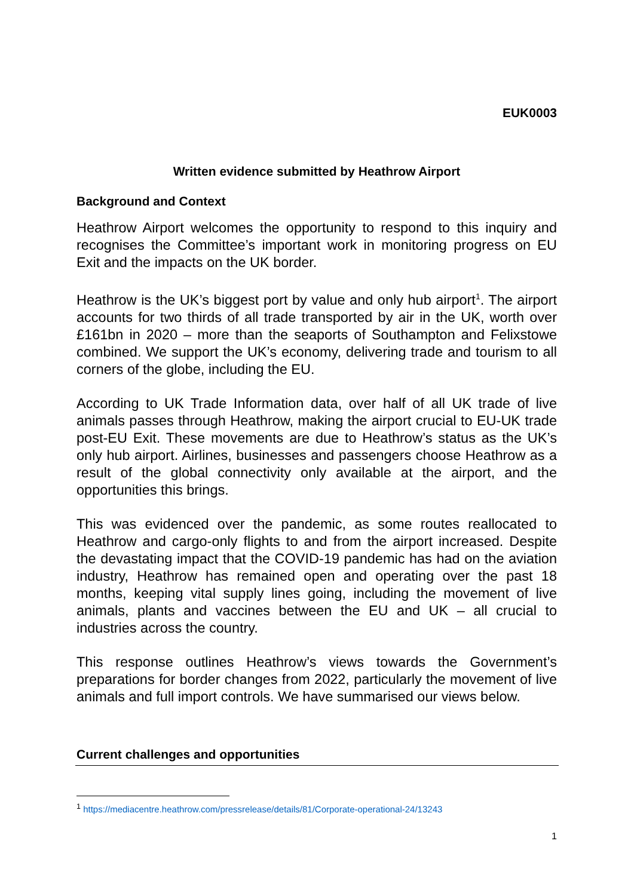EUK0003
Written evidence submitted by Heathrow Airport
Background and Context
Heathrow Airport welcomes the opportunity to respond to this inquiry and recognises the Committee’s important work in monitoring progress on EU Exit and the impacts on the UK border.
Heathrow is the UK’s biggest port by value and only hub airport<sup>1</sup>. The airport accounts for two thirds of all trade transported by air in the UK, worth over £161bn in 2020 – more than the seaports of Southampton and Felixstowe combined. We support the UK’s economy, delivering trade and tourism to all corners of the globe, including the EU.
According to UK Trade Information data, over half of all UK trade of live animals passes through Heathrow, making the airport crucial to EU-UK trade post-EU Exit. These movements are due to Heathrow’s status as the UK’s only hub airport. Airlines, businesses and passengers choose Heathrow as a result of the global connectivity only available at the airport, and the opportunities this brings.
This was evidenced over the pandemic, as some routes reallocated to Heathrow and cargo-only flights to and from the airport increased. Despite the devastating impact that the COVID-19 pandemic has had on the aviation industry, Heathrow has remained open and operating over the past 18 months, keeping vital supply lines going, including the movement of live animals, plants and vaccines between the EU and UK – all crucial to industries across the country.
This response outlines Heathrow’s views towards the Government’s preparations for border changes from 2022, particularly the movement of live animals and full import controls. We have summarised our views below.
Current challenges and opportunities
<sup>1</sup> https://mediacentre.heathrow.com/pressrelease/details/81/Corporate-operational-24/13243
1